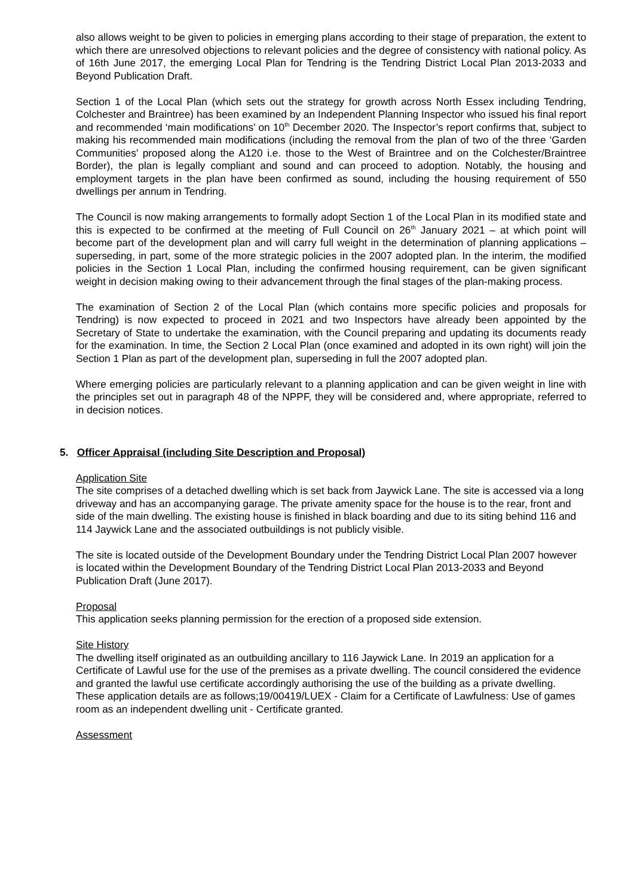also allows weight to be given to policies in emerging plans according to their stage of preparation, the extent to which there are unresolved objections to relevant policies and the degree of consistency with national policy. As of 16th June 2017, the emerging Local Plan for Tendring is the Tendring District Local Plan 2013-2033 and Beyond Publication Draft.
Section 1 of the Local Plan (which sets out the strategy for growth across North Essex including Tendring, Colchester and Braintree) has been examined by an Independent Planning Inspector who issued his final report and recommended ‘main modifications’ on 10<sup>th</sup> December 2020. The Inspector’s report confirms that, subject to making his recommended main modifications (including the removal from the plan of two of the three ‘Garden Communities’ proposed along the A120 i.e. those to the West of Braintree and on the Colchester/Braintree Border), the plan is legally compliant and sound and can proceed to adoption. Notably, the housing and employment targets in the plan have been confirmed as sound, including the housing requirement of 550 dwellings per annum in Tendring.
The Council is now making arrangements to formally adopt Section 1 of the Local Plan in its modified state and this is expected to be confirmed at the meeting of Full Council on 26<sup>th</sup> January 2021 – at which point will become part of the development plan and will carry full weight in the determination of planning applications – superseding, in part, some of the more strategic policies in the 2007 adopted plan. In the interim, the modified policies in the Section 1 Local Plan, including the confirmed housing requirement, can be given significant weight in decision making owing to their advancement through the final stages of the plan-making process.
The examination of Section 2 of the Local Plan (which contains more specific policies and proposals for Tendring) is now expected to proceed in 2021 and two Inspectors have already been appointed by the Secretary of State to undertake the examination, with the Council preparing and updating its documents ready for the examination. In time, the Section 2 Local Plan (once examined and adopted in its own right) will join the Section 1 Plan as part of the development plan, superseding in full the 2007 adopted plan.
Where emerging policies are particularly relevant to a planning application and can be given weight in line with the principles set out in paragraph 48 of the NPPF, they will be considered and, where appropriate, referred to in decision notices.
5. Officer Appraisal (including Site Description and Proposal)
Application Site
The site comprises of a detached dwelling which is set back from Jaywick Lane. The site is accessed via a long driveway and has an accompanying garage. The private amenity space for the house is to the rear, front and side of the main dwelling. The existing house is finished in black boarding and due to its siting behind 116 and 114 Jaywick Lane and the associated outbuildings is not publicly visible.
The site is located outside of the Development Boundary under the Tendring District Local Plan 2007 however is located within the Development Boundary of the Tendring District Local Plan 2013-2033 and Beyond Publication Draft (June 2017).
Proposal
This application seeks planning permission for the erection of a proposed side extension.
Site History
The dwelling itself originated as an outbuilding ancillary to 116 Jaywick Lane. In 2019 an application for a Certificate of Lawful use for the use of the premises as a private dwelling. The council considered the evidence and granted the lawful use certificate accordingly authorising the use of the building as a private dwelling. These application details are as follows;19/00419/LUEX - Claim for a Certificate of Lawfulness: Use of games room as an independent dwelling unit - Certificate granted.
Assessment